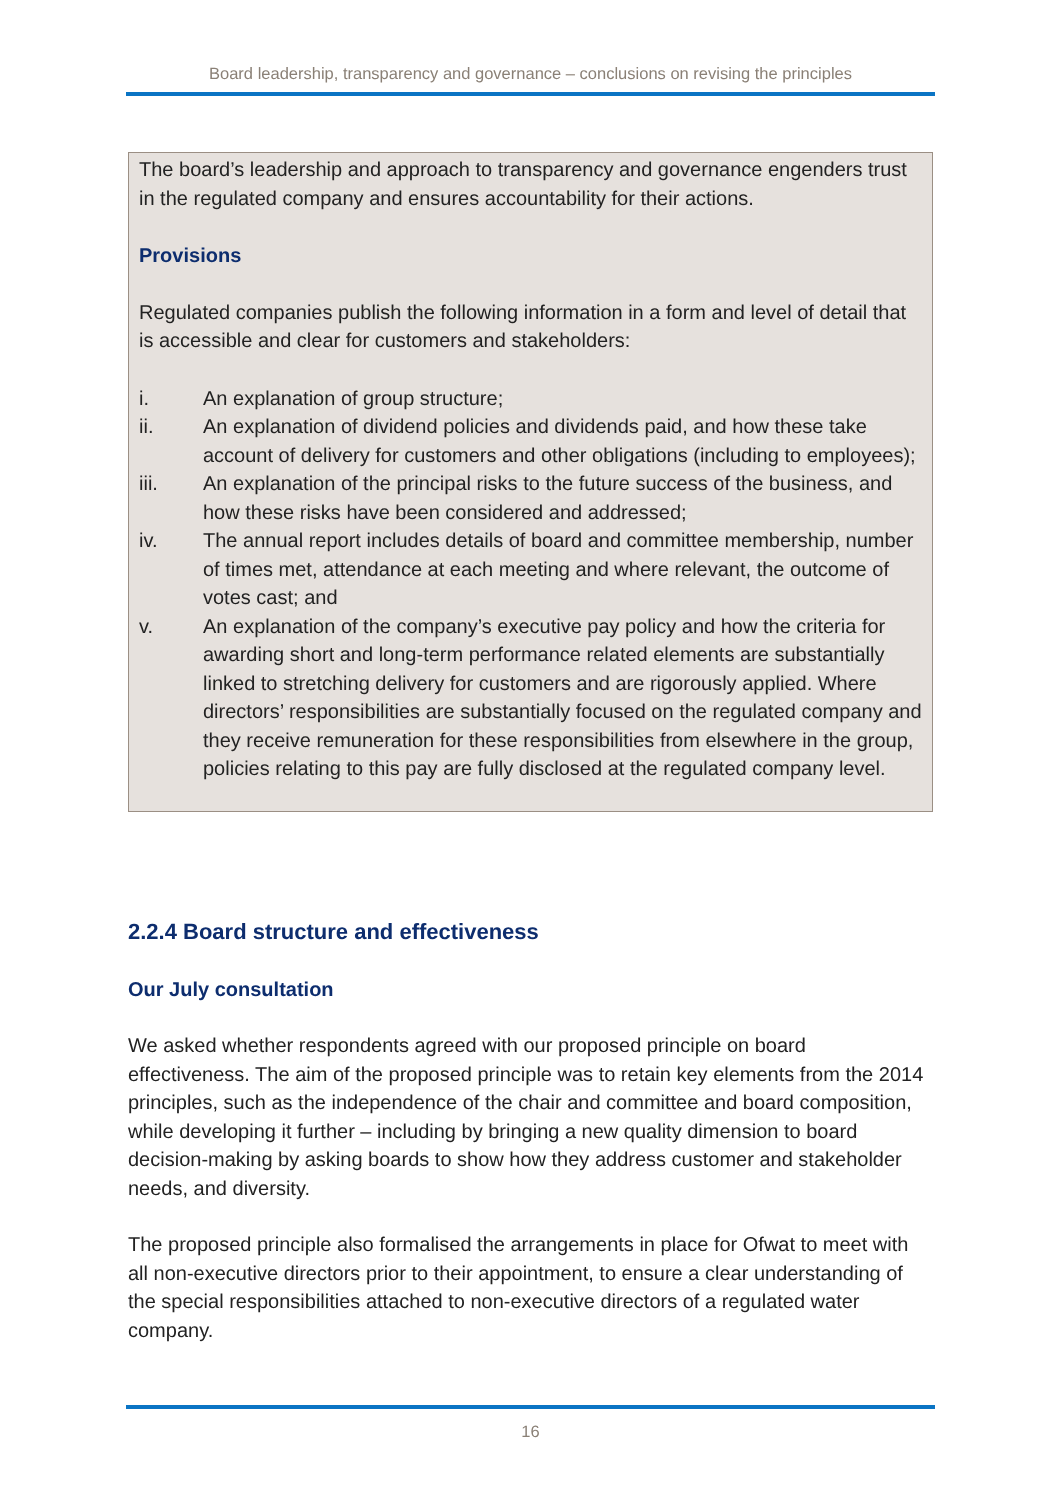Board leadership, transparency and governance – conclusions on revising the principles
The board’s leadership and approach to transparency and governance engenders trust in the regulated company and ensures accountability for their actions.
Provisions
Regulated companies publish the following information in a form and level of detail that is accessible and clear for customers and stakeholders:
i. An explanation of group structure;
ii. An explanation of dividend policies and dividends paid, and how these take account of delivery for customers and other obligations (including to employees);
iii. An explanation of the principal risks to the future success of the business, and how these risks have been considered and addressed;
iv. The annual report includes details of board and committee membership, number of times met, attendance at each meeting and where relevant, the outcome of votes cast; and
v. An explanation of the company’s executive pay policy and how the criteria for awarding short and long-term performance related elements are substantially linked to stretching delivery for customers and are rigorously applied. Where directors’ responsibilities are substantially focused on the regulated company and they receive remuneration for these responsibilities from elsewhere in the group, policies relating to this pay are fully disclosed at the regulated company level.
2.2.4 Board structure and effectiveness
Our July consultation
We asked whether respondents agreed with our proposed principle on board effectiveness. The aim of the proposed principle was to retain key elements from the 2014 principles, such as the independence of the chair and committee and board composition, while developing it further – including by bringing a new quality dimension to board decision-making by asking boards to show how they address customer and stakeholder needs, and diversity.
The proposed principle also formalised the arrangements in place for Ofwat to meet with all non-executive directors prior to their appointment, to ensure a clear understanding of the special responsibilities attached to non-executive directors of a regulated water company.
16